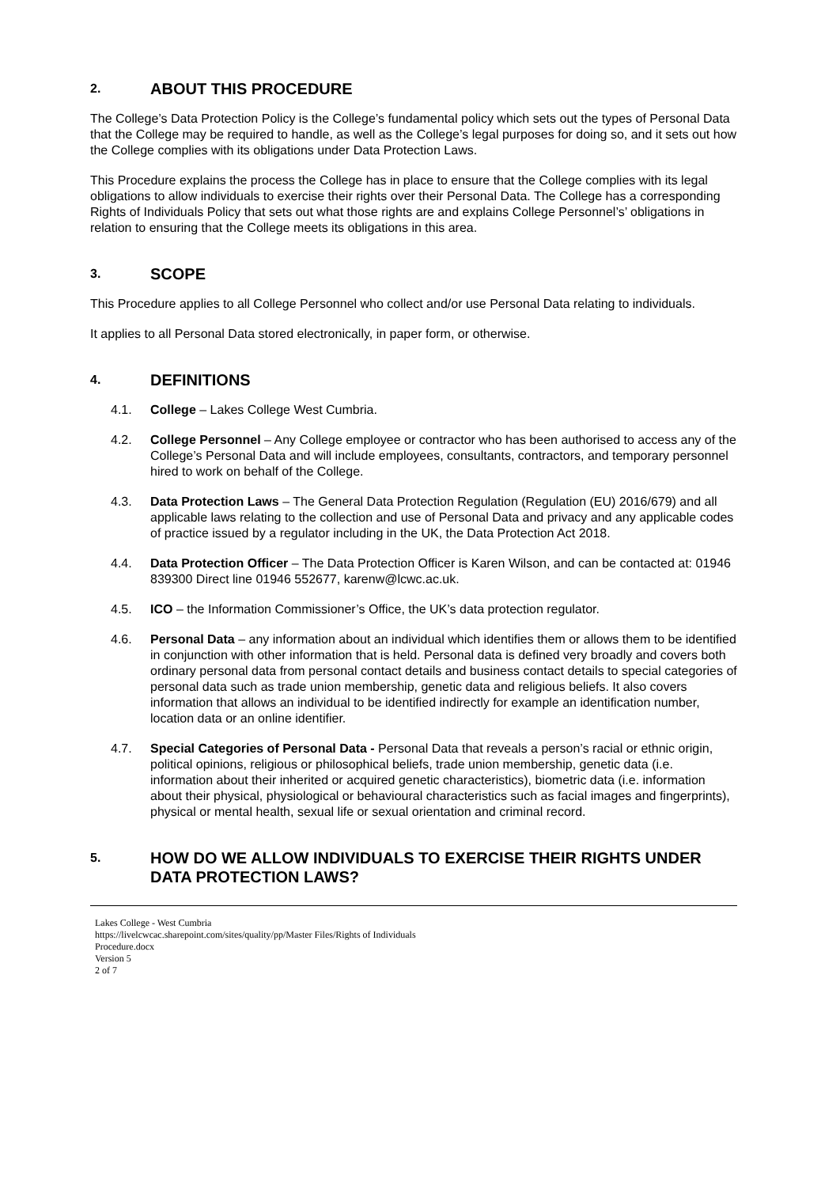2. ABOUT THIS PROCEDURE
The College’s Data Protection Policy is the College’s fundamental policy which sets out the types of Personal Data that the College may be required to handle, as well as the College’s legal purposes for doing so, and it sets out how the College complies with its obligations under Data Protection Laws.
This Procedure explains the process the College has in place to ensure that the College complies with its legal obligations to allow individuals to exercise their rights over their Personal Data. The College has a corresponding Rights of Individuals Policy that sets out what those rights are and explains College Personnel’s’ obligations in relation to ensuring that the College meets its obligations in this area.
3. SCOPE
This Procedure applies to all College Personnel who collect and/or use Personal Data relating to individuals.
It applies to all Personal Data stored electronically, in paper form, or otherwise.
4. DEFINITIONS
4.1. College – Lakes College West Cumbria.
4.2. College Personnel – Any College employee or contractor who has been authorised to access any of the College’s Personal Data and will include employees, consultants, contractors, and temporary personnel hired to work on behalf of the College.
4.3. Data Protection Laws – The General Data Protection Regulation (Regulation (EU) 2016/679) and all applicable laws relating to the collection and use of Personal Data and privacy and any applicable codes of practice issued by a regulator including in the UK, the Data Protection Act 2018.
4.4. Data Protection Officer – The Data Protection Officer is Karen Wilson, and can be contacted at: 01946 839300 Direct line 01946 552677, karenw@lcwc.ac.uk.
4.5. ICO – the Information Commissioner’s Office, the UK’s data protection regulator.
4.6. Personal Data – any information about an individual which identifies them or allows them to be identified in conjunction with other information that is held. Personal data is defined very broadly and covers both ordinary personal data from personal contact details and business contact details to special categories of personal data such as trade union membership, genetic data and religious beliefs. It also covers information that allows an individual to be identified indirectly for example an identification number, location data or an online identifier.
4.7. Special Categories of Personal Data - Personal Data that reveals a person’s racial or ethnic origin, political opinions, religious or philosophical beliefs, trade union membership, genetic data (i.e. information about their inherited or acquired genetic characteristics), biometric data (i.e. information about their physical, physiological or behavioural characteristics such as facial images and fingerprints), physical or mental health, sexual life or sexual orientation and criminal record.
5. HOW DO WE ALLOW INDIVIDUALS TO EXERCISE THEIR RIGHTS UNDER DATA PROTECTION LAWS?
Lakes College - West Cumbria
https://livelcwcac.sharepoint.com/sites/quality/pp/Master Files/Rights of Individuals
Procedure.docx
Version 5
2 of 7